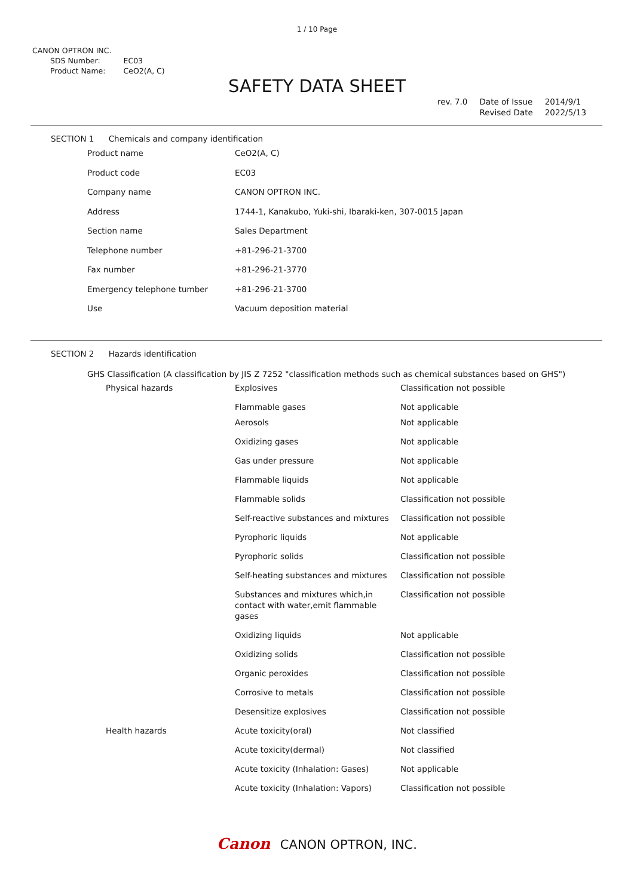1 / 10 Page
CANON OPTRON INC.
| SDS Number: | EC03 |
| Product Name: | CeO2(A, C) |
SAFETY DATA SHEET
| rev. 7.0 | Date of Issue | 2014/9/1 |
| | Revised Date | 2022/5/13 |
SECTION 1 Chemicals and company identification
| Product name | CeO2(A, C) |
| Product code | EC03 |
| Company name | CANON OPTRON INC. |
| Address | 1744-1, Kanakubo, Yuki-shi, Ibaraki-ken, 307-0015 Japan |
| Section name | Sales Department |
| Telephone number | +81-296-21-3700 |
| Fax number | +81-296-21-3770 |
| Emergency telephone tumber | +81-296-21-3700 |
| Use | Vacuum deposition material |
SECTION 2 Hazards identification
GHS Classification (A classification by JIS Z 7252 "classification methods such as chemical substances based on GHS")
| Physical hazards | Explosives | Classification not possible |
| | Flammable gases | Not applicable |
| | Aerosols | Not applicable |
| | Oxidizing gases | Not applicable |
| | Gas under pressure | Not applicable |
| | Flammable liquids | Not applicable |
| | Flammable solids | Classification not possible |
| | Self-reactive substances and mixtures | Classification not possible |
| | Pyrophoric liquids | Not applicable |
| | Pyrophoric solids | Classification not possible |
| | Self-heating substances and mixtures | Classification not possible |
| | Substances and mixtures which,in contact with water,emit flammable gases | Classification not possible |
| | Oxidizing liquids | Not applicable |
| | Oxidizing solids | Classification not possible |
| | Organic peroxides | Classification not possible |
| | Corrosive to metals | Classification not possible |
| | Desensitize explosives | Classification not possible |
| Health hazards | Acute toxicity(oral) | Not classified |
| | Acute toxicity(dermal) | Not classified |
| | Acute toxicity (Inhalation: Gases) | Not applicable |
| | Acute toxicity (Inhalation: Vapors) | Classification not possible |
Canon CANON OPTRON, INC.